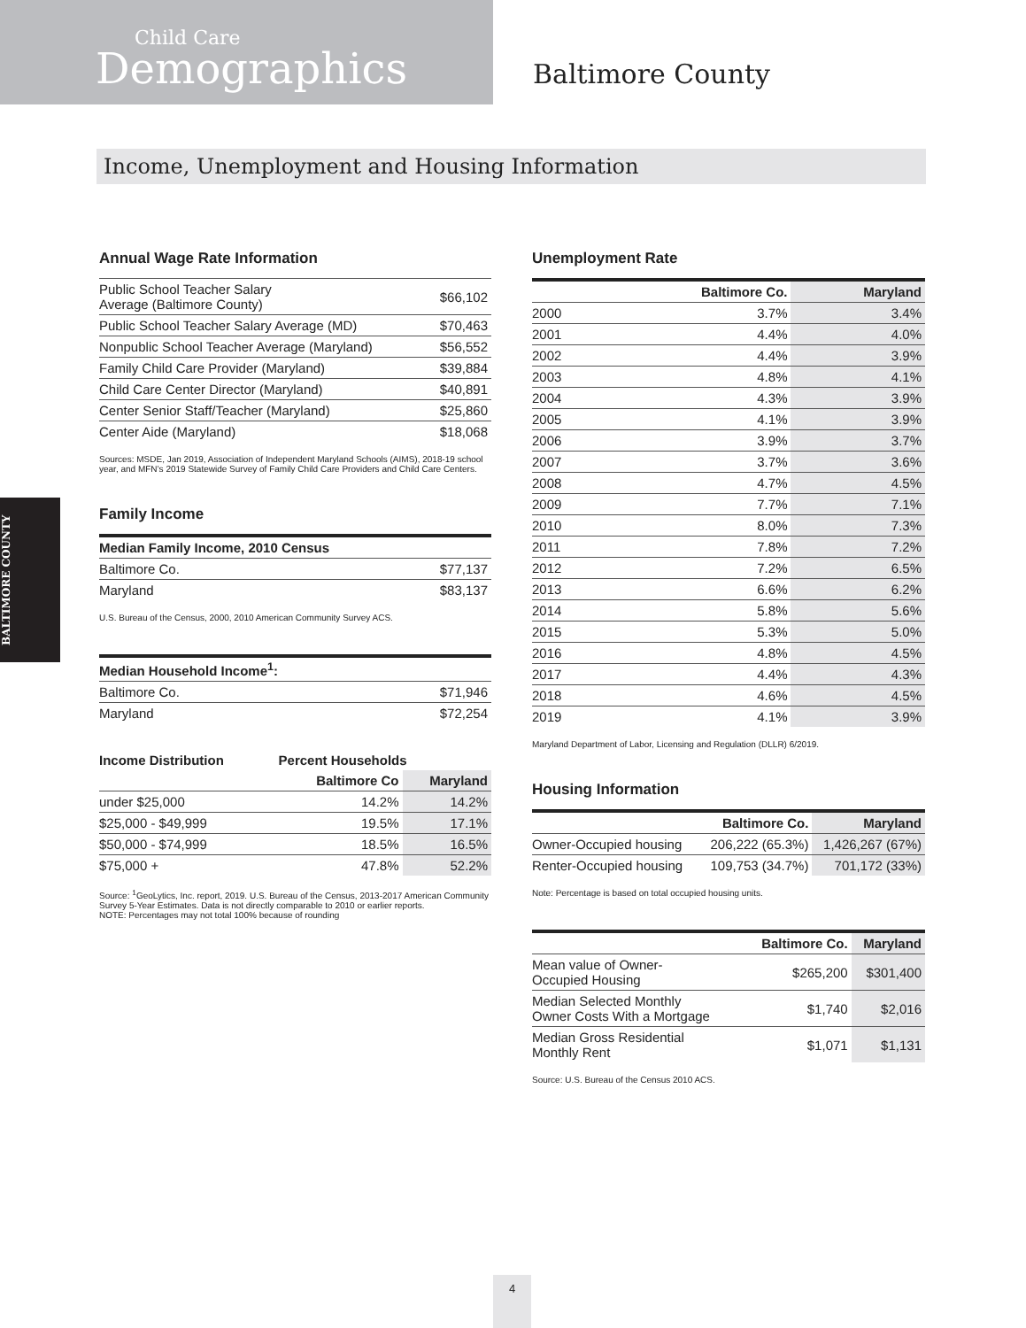Child Care
Demographics
Baltimore County
Income, Unemployment and Housing Information
BALTIMORE COUNTY
Annual Wage Rate Information
| Public School Teacher Salary Average (Baltimore County) | $66,102 |
| Public School Teacher Salary Average (MD) | $70,463 |
| Nonpublic School Teacher Average (Maryland) | $56,552 |
| Family Child Care Provider (Maryland) | $39,884 |
| Child Care Center Director (Maryland) | $40,891 |
| Center Senior Staff/Teacher (Maryland) | $25,860 |
| Center Aide (Maryland) | $18,068 |
Sources: MSDE, Jan 2019, Association of Independent Maryland Schools (AIMS), 2018-19 school year, and MFN’s 2019 Statewide Survey of Family Child Care Providers and Child Care Centers.
Family Income
| Median Family Income, 2010 Census | |
| --- | --- |
| Baltimore Co. | $77,137 |
| Maryland | $83,137 |
U.S. Bureau of the Census, 2000, 2010 American Community Survey ACS.
| Median Household Income<sup>1</sup>: | |
| --- | --- |
| Baltimore Co. | $71,946 |
| Maryland | $72,254 |
| Income Distribution | Percent Households | |
| --- | --- | --- |
| | Baltimore Co | Maryland |
| under $25,000 | 14.2% | 14.2% |
| $25,000 - $49,999 | 19.5% | 17.1% |
| $50,000 - $74,999 | 18.5% | 16.5% |
| $75,000 + | 47.8% | 52.2% |
Source: <sup>1</sup>GeoLytics, Inc. report, 2019. U.S. Bureau of the Census, 2013-2017 American Community Survey 5-Year Estimates. Data is not directly comparable to 2010 or earlier reports.
NOTE: Percentages may not total 100% because of rounding
Unemployment Rate
| | Baltimore Co. | Maryland |
| --- | --- | --- |
| 2000 | 3.7% | 3.4% |
| 2001 | 4.4% | 4.0% |
| 2002 | 4.4% | 3.9% |
| 2003 | 4.8% | 4.1% |
| 2004 | 4.3% | 3.9% |
| 2005 | 4.1% | 3.9% |
| 2006 | 3.9% | 3.7% |
| 2007 | 3.7% | 3.6% |
| 2008 | 4.7% | 4.5% |
| 2009 | 7.7% | 7.1% |
| 2010 | 8.0% | 7.3% |
| 2011 | 7.8% | 7.2% |
| 2012 | 7.2% | 6.5% |
| 2013 | 6.6% | 6.2% |
| 2014 | 5.8% | 5.6% |
| 2015 | 5.3% | 5.0% |
| 2016 | 4.8% | 4.5% |
| 2017 | 4.4% | 4.3% |
| 2018 | 4.6% | 4.5% |
| 2019 | 4.1% | 3.9% |
Maryland Department of Labor, Licensing and Regulation (DLLR) 6/2019.
Housing Information
| | Baltimore Co. | Maryland |
| --- | --- | --- |
| Owner-Occupied housing | 206,222 (65.3%) | 1,426,267 (67%) |
| Renter-Occupied housing | 109,753 (34.7%) | 701,172 (33%) |
Note: Percentage is based on total occupied housing units.
| | Baltimore Co. | Maryland |
| --- | --- | --- |
| Mean value of Owner- Occupied Housing | $265,200 | $301,400 |
| Median Selected Monthly Owner Costs With a Mortgage | $1,740 | $2,016 |
| Median Gross Residential Monthly Rent | $1,071 | $1,131 |
Source: U.S. Bureau of the Census 2010 ACS.
4